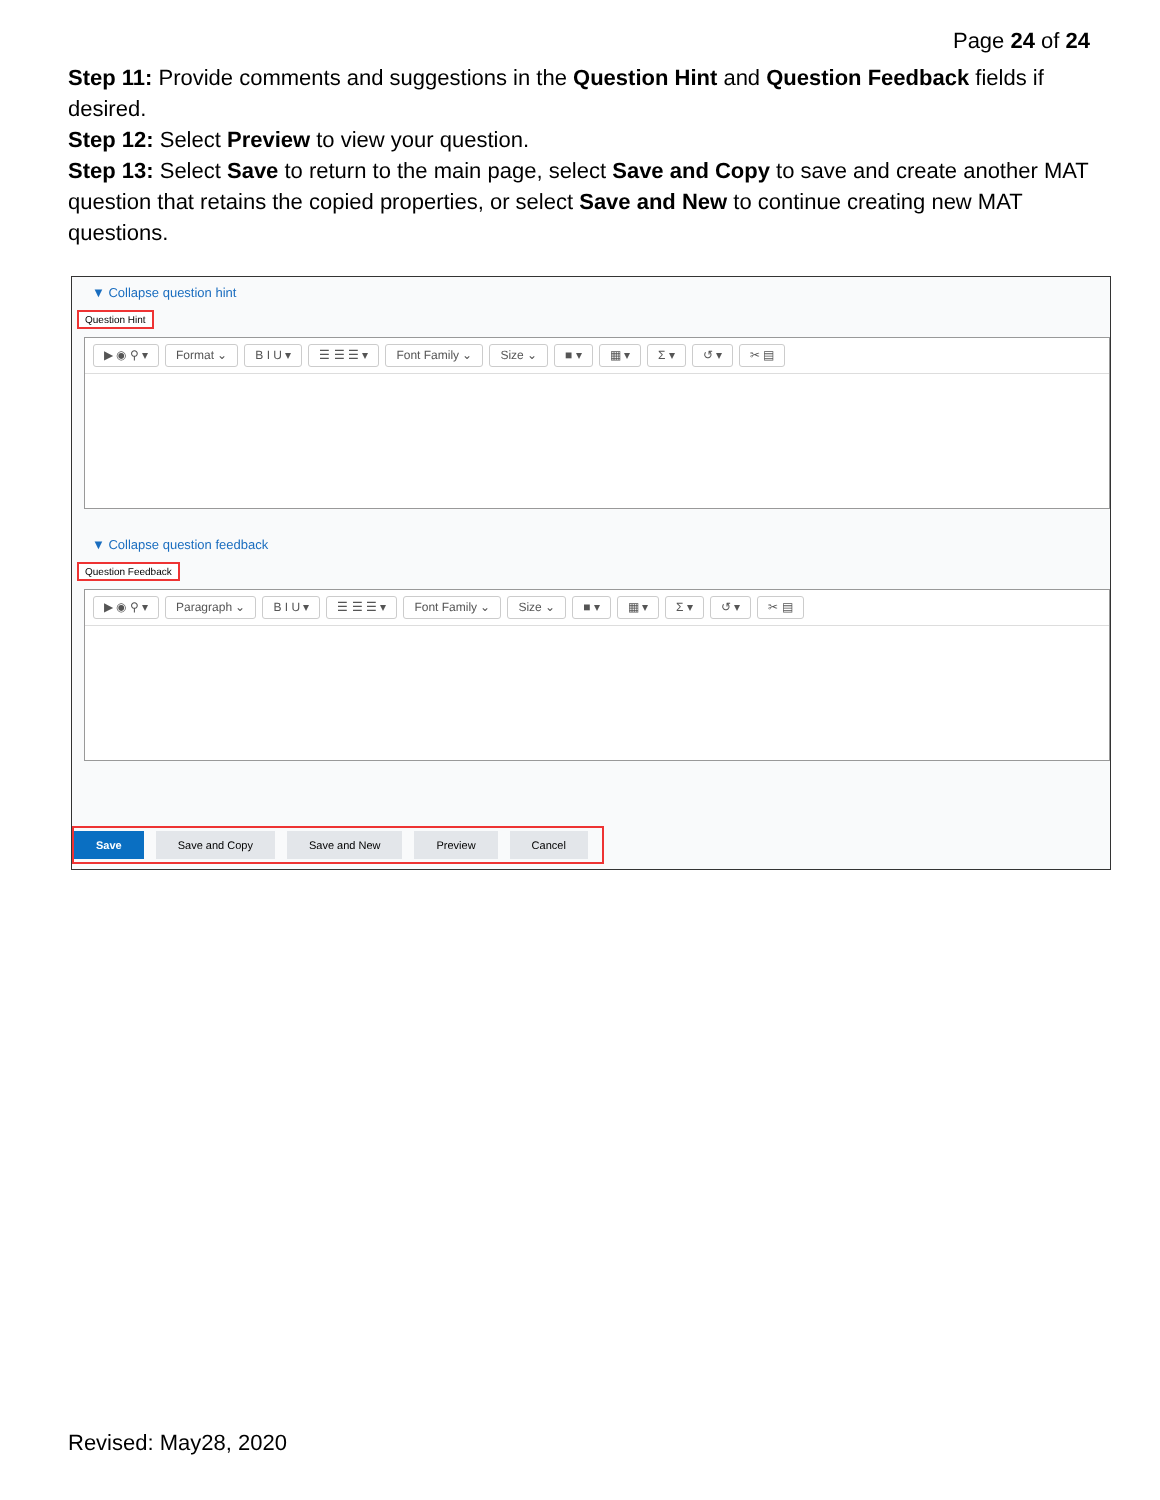Page 24 of 24
Step 11: Provide comments and suggestions in the Question Hint and Question Feedback fields if desired.
Step 12: Select Preview to view your question.
Step 13: Select Save to return to the main page, select Save and Copy to save and create another MAT question that retains the copied properties, or select Save and New to continue creating new MAT questions.
▼ Collapse question hint
Question Hint
▶ ◉ ⚲ ▾ Format ⌄ B I U ▾ ☰ ☰ ☰ ▾ Font Family ⌄ Size ⌄ ■ ▾ ▦ ▾ Σ ▾ ↺ ▾ ✂ ▤
▼ Collapse question feedback
Question Feedback
▶ ◉ ⚲ ▾ Paragraph ⌄ B I U ▾ ☰ ☰ ☰ ▾ Font Family ⌄ Size ⌄ ■ ▾ ▦ ▾ Σ ▾ ↺ ▾ ✂ ▤
Save Save and Copy Save and New Preview Cancel
Revised: May28, 2020